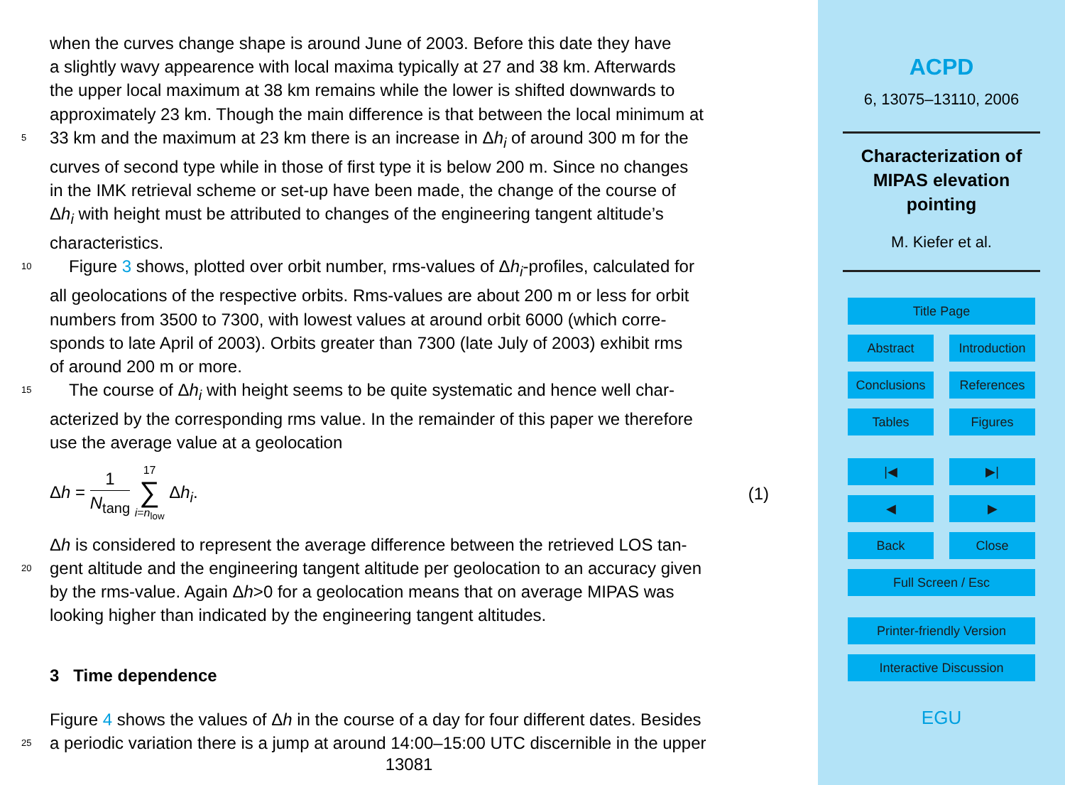when the curves change shape is around June of 2003. Before this date they have
a slightly wavy appearence with local maxima typically at 27 and 38 km. Afterwards
the upper local maximum at 38 km remains while the lower is shifted downwards to
approximately 23 km. Though the main difference is that between the local minimum at
5 33 km and the maximum at 23 km there is an increase in Δh<sub>i</sub> of around 300 m for the
curves of second type while in those of first type it is below 200 m. Since no changes
in the IMK retrieval scheme or set-up have been made, the change of the course of
Δh<sub>i</sub> with height must be attributed to changes of the engineering tangent altitude’s
characteristics.
10 Figure 3 shows, plotted over orbit number, rms-values of Δh<sub>i</sub>-profiles, calculated for
all geolocations of the respective orbits. Rms-values are about 200 m or less for orbit
numbers from 3500 to 7300, with lowest values at around orbit 6000 (which corre-
sponds to late April of 2003). Orbits greater than 7300 (late July of 2003) exhibit rms
of around 200 m or more.
15 The course of Δh<sub>i</sub> with height seems to be quite systematic and hence well char-
acterized by the corresponding rms value. In the remainder of this paper we therefore
use the average value at a geolocation
Δh = 1 N<sub>tang</sub> 17
∑
i=n<sub>low</sub> Δh<sub>i</sub>. (1)
Δh is considered to represent the average difference between the retrieved LOS tan-
20 gent altitude and the engineering tangent altitude per geolocation to an accuracy given
by the rms-value. Again Δh>0 for a geolocation means that on average MIPAS was
looking higher than indicated by the engineering tangent altitudes.
3 Time dependence
Figure 4 shows the values of Δh in the course of a day for four different dates. Besides
25 a periodic variation there is a jump at around 14:00–15:00 UTC discernible in the upper
13081
ACPD
6, 13075–13110, 2006
Characterization of
MIPAS elevation
pointing
M. Kiefer et al.
Title Page
Abstract Introduction
Conclusions References
Tables Figures
|◀ ▶|
◀ ▶
Back Close
Full Screen / Esc
Printer-friendly Version
Interactive Discussion
EGU